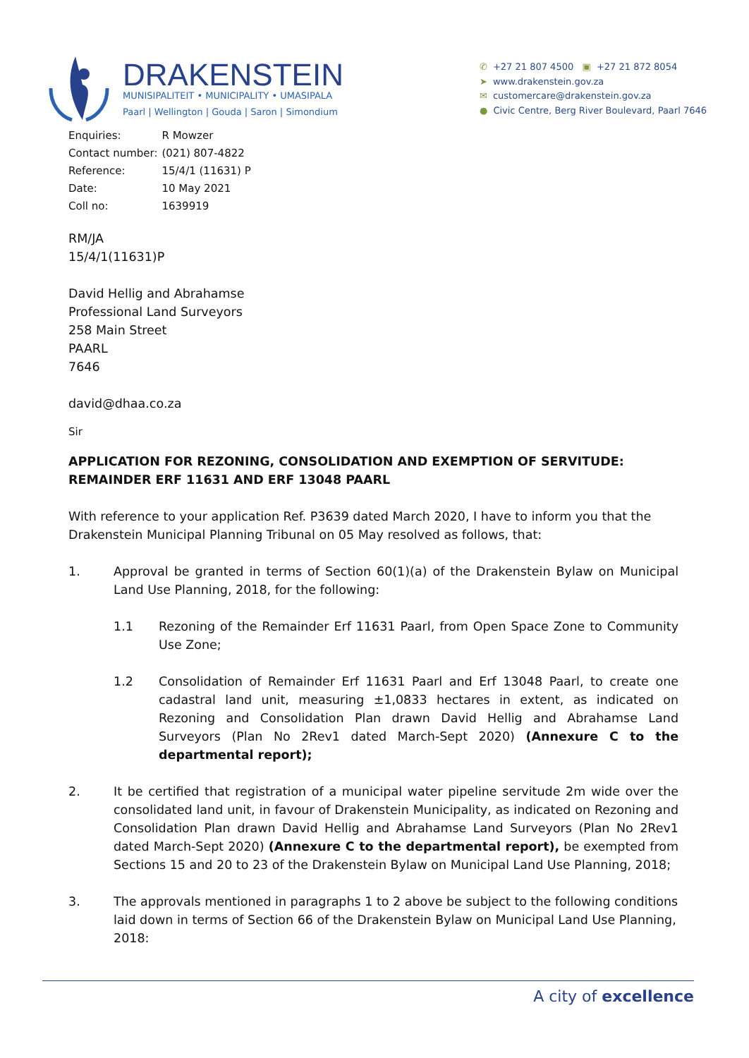DRAKENSTEIN
MUNISIPALITEIT • MUNICIPALITY • UMASIPALA
Paarl | Wellington | Gouda | Saron | Simondium
✆ +27 21 807 4500 ▣ +27 21 872 8054
➤ www.drakenstein.gov.za
✉ customercare@drakenstein.gov.za
● Civic Centre, Berg River Boulevard, Paarl 7646
| Enquiries: | R Mowzer |
| Contact number: | (021) 807-4822 |
| Reference: | 15/4/1 (11631) P |
| Date: | 10 May 2021 |
| Coll no: | 1639919 |
RM/JA
15/4/1(11631)P
David Hellig and Abrahamse
Professional Land Surveyors
258 Main Street
PAARL
7646
david@dhaa.co.za
Sir
APPLICATION FOR REZONING, CONSOLIDATION AND EXEMPTION OF SERVITUDE: REMAINDER ERF 11631 AND ERF 13048 PAARL
With reference to your application Ref. P3639 dated March 2020, I have to inform you that the Drakenstein Municipal Planning Tribunal on 05 May resolved as follows, that:
1. Approval be granted in terms of Section 60(1)(a) of the Drakenstein Bylaw on Municipal Land Use Planning, 2018, for the following:
1.1 Rezoning of the Remainder Erf 11631 Paarl, from Open Space Zone to Community Use Zone;
1.2 Consolidation of Remainder Erf 11631 Paarl and Erf 13048 Paarl, to create one cadastral land unit, measuring ±1,0833 hectares in extent, as indicated on Rezoning and Consolidation Plan drawn David Hellig and Abrahamse Land Surveyors (Plan No 2Rev1 dated March-Sept 2020) (Annexure C to the departmental report);
2. It be certified that registration of a municipal water pipeline servitude 2m wide over the consolidated land unit, in favour of Drakenstein Municipality, as indicated on Rezoning and Consolidation Plan drawn David Hellig and Abrahamse Land Surveyors (Plan No 2Rev1 dated March-Sept 2020) (Annexure C to the departmental report), be exempted from Sections 15 and 20 to 23 of the Drakenstein Bylaw on Municipal Land Use Planning, 2018;
3. The approvals mentioned in paragraphs 1 to 2 above be subject to the following conditions laid down in terms of Section 66 of the Drakenstein Bylaw on Municipal Land Use Planning, 2018:
A city of excellence